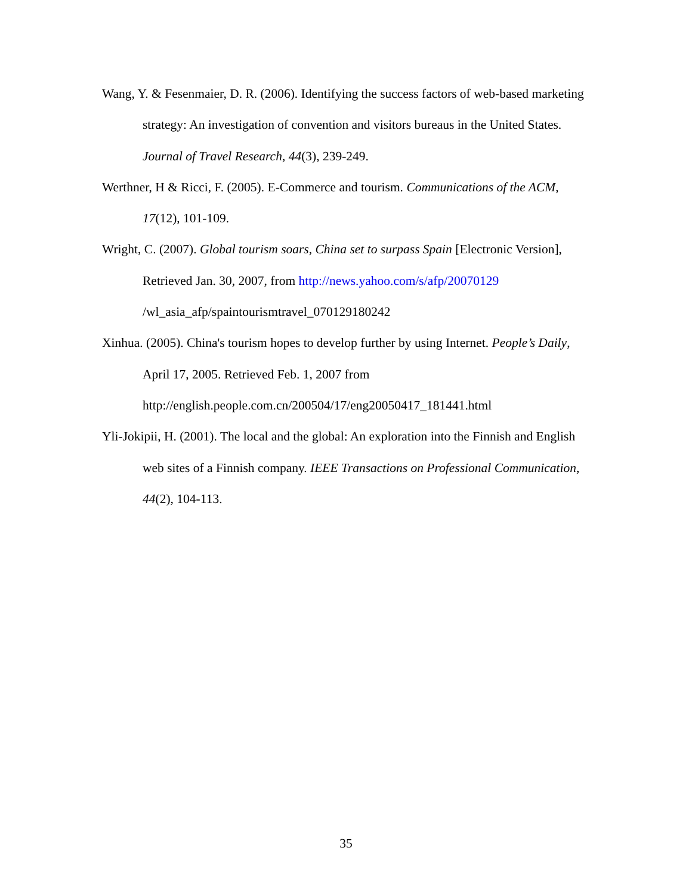Wang, Y. & Fesenmaier, D. R. (2006). Identifying the success factors of web-based marketing strategy: An investigation of convention and visitors bureaus in the United States. Journal of Travel Research, 44(3), 239-249.
Werthner, H & Ricci, F. (2005). E-Commerce and tourism. Communications of the ACM, 17(12), 101-109.
Wright, C. (2007). Global tourism soars, China set to surpass Spain [Electronic Version], Retrieved Jan. 30, 2007, from http://news.yahoo.com/s/afp/20070129
/wl_asia_afp/spaintourismtravel_070129180242
Xinhua. (2005). China's tourism hopes to develop further by using Internet. People’s Daily, April 17, 2005. Retrieved Feb. 1, 2007 from
http://english.people.com.cn/200504/17/eng20050417_181441.html
Yli-Jokipii, H. (2001). The local and the global: An exploration into the Finnish and English web sites of a Finnish company. IEEE Transactions on Professional Communication, 44(2), 104-113.
35